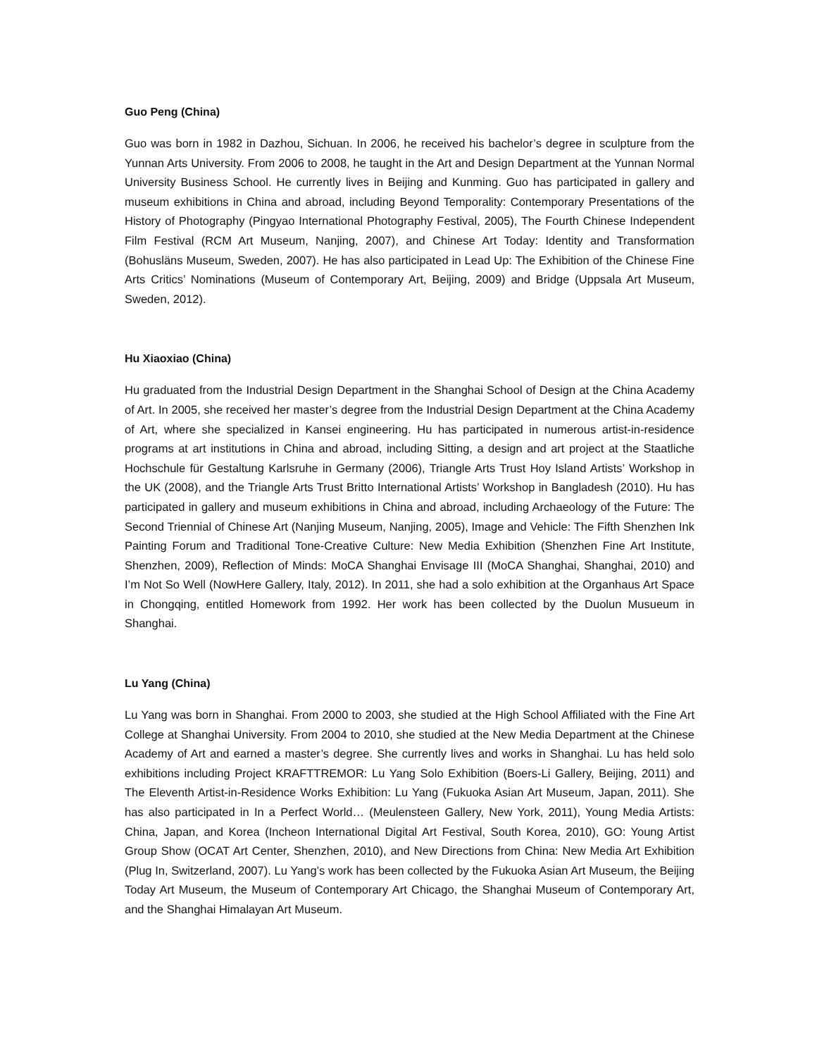Guo Peng (China)
Guo was born in 1982 in Dazhou, Sichuan. In 2006, he received his bachelor’s degree in sculpture from the Yunnan Arts University. From 2006 to 2008, he taught in the Art and Design Department at the Yunnan Normal University Business School. He currently lives in Beijing and Kunming. Guo has participated in gallery and museum exhibitions in China and abroad, including Beyond Temporality: Contemporary Presentations of the History of Photography (Pingyao International Photography Festival, 2005), The Fourth Chinese Independent Film Festival (RCM Art Museum, Nanjing, 2007), and Chinese Art Today: Identity and Transformation (Bohusläns Museum, Sweden, 2007). He has also participated in Lead Up: The Exhibition of the Chinese Fine Arts Critics’ Nominations (Museum of Contemporary Art, Beijing, 2009) and Bridge (Uppsala Art Museum, Sweden, 2012).
Hu Xiaoxiao (China)
Hu graduated from the Industrial Design Department in the Shanghai School of Design at the China Academy of Art. In 2005, she received her master’s degree from the Industrial Design Department at the China Academy of Art, where she specialized in Kansei engineering. Hu has participated in numerous artist-in-residence programs at art institutions in China and abroad, including Sitting, a design and art project at the Staatliche Hochschule für Gestaltung Karlsruhe in Germany (2006), Triangle Arts Trust Hoy Island Artists’ Workshop in the UK (2008), and the Triangle Arts Trust Britto International Artists’ Workshop in Bangladesh (2010). Hu has participated in gallery and museum exhibitions in China and abroad, including Archaeology of the Future: The Second Triennial of Chinese Art (Nanjing Museum, Nanjing, 2005), Image and Vehicle: The Fifth Shenzhen Ink Painting Forum and Traditional Tone-Creative Culture: New Media Exhibition (Shenzhen Fine Art Institute, Shenzhen, 2009), Reflection of Minds: MoCA Shanghai Envisage III (MoCA Shanghai, Shanghai, 2010) and I’m Not So Well (NowHere Gallery, Italy, 2012). In 2011, she had a solo exhibition at the Organhaus Art Space in Chongqing, entitled Homework from 1992. Her work has been collected by the Duolun Musueum in Shanghai.
Lu Yang (China)
Lu Yang was born in Shanghai. From 2000 to 2003, she studied at the High School Affiliated with the Fine Art College at Shanghai University. From 2004 to 2010, she studied at the New Media Department at the Chinese Academy of Art and earned a master’s degree. She currently lives and works in Shanghai. Lu has held solo exhibitions including Project KRAFTTREMOR: Lu Yang Solo Exhibition (Boers-Li Gallery, Beijing, 2011) and The Eleventh Artist-in-Residence Works Exhibition: Lu Yang (Fukuoka Asian Art Museum, Japan, 2011). She has also participated in In a Perfect World… (Meulensteen Gallery, New York, 2011), Young Media Artists: China, Japan, and Korea (Incheon International Digital Art Festival, South Korea, 2010), GO: Young Artist Group Show (OCAT Art Center, Shenzhen, 2010), and New Directions from China: New Media Art Exhibition (Plug In, Switzerland, 2007). Lu Yang’s work has been collected by the Fukuoka Asian Art Museum, the Beijing Today Art Museum, the Museum of Contemporary Art Chicago, the Shanghai Museum of Contemporary Art, and the Shanghai Himalayan Art Museum.